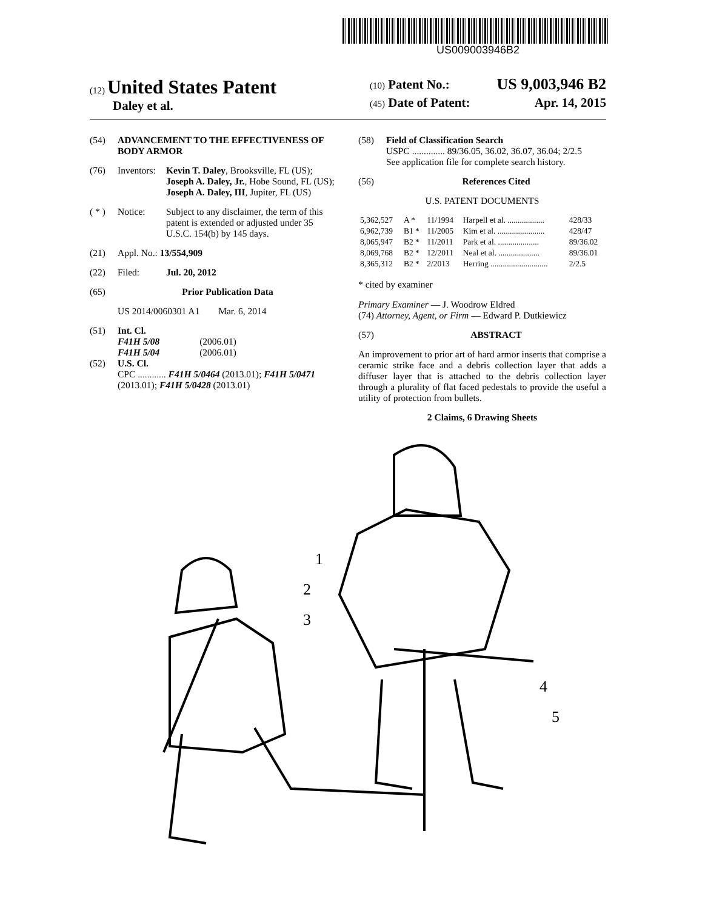US009003946B2
(12) United States Patent
Daley et al.
(10) Patent No.: US 9,003,946 B2
(45) Date of Patent: Apr. 14, 2015
(54) ADVANCEMENT TO THE EFFECTIVENESS OF BODY ARMOR
(76) Inventors: Kevin T. Daley, Brooksville, FL (US); Joseph A. Daley, Jr., Hobe Sound, FL (US); Joseph A. Daley, III, Jupiter, FL (US)
( * ) Notice: Subject to any disclaimer, the term of this patent is extended or adjusted under 35 U.S.C. 154(b) by 145 days.
(21) Appl. No.: 13/554,909
(22) Filed: Jul. 20, 2012
(65) Prior Publication Data
US 2014/0060301 A1 Mar. 6, 2014
(51) Int. Cl.
F41H 5/08 (2006.01)
F41H 5/04 (2006.01)
(52) U.S. Cl.
CPC ............ F41H 5/0464 (2013.01); F41H 5/0471 (2013.01); F41H 5/0428 (2013.01)
(58) Field of Classification Search
USPC .............. 89/36.05, 36.02, 36.07, 36.04; 2/2.5
See application file for complete search history.
(56) References Cited
U.S. PATENT DOCUMENTS
| 5,362,527 | A * | 11/1994 | Harpell et al. .................. | 428/33 |
| 6,962,739 | B1 * | 11/2005 | Kim et al. ....................... | 428/47 |
| 8,065,947 | B2 * | 11/2011 | Park et al. .................... | 89/36.02 |
| 8,069,768 | B2 * | 12/2011 | Neal et al. .................... | 89/36.01 |
| 8,365,312 | B2 * | 2/2013 | Herring ............................ | 2/2.5 |
* cited by examiner
Primary Examiner — J. Woodrow Eldred
(74) Attorney, Agent, or Firm — Edward P. Dutkiewicz
(57) ABSTRACT
An improvement to prior art of hard armor inserts that comprise a ceramic strike face and a debris collection layer that adds a diffuser layer that is attached to the debris collection layer through a plurality of flat faced pedestals to provide the useful a utility of protection from bullets.
2 Claims, 6 Drawing Sheets
2
3
1
4
5